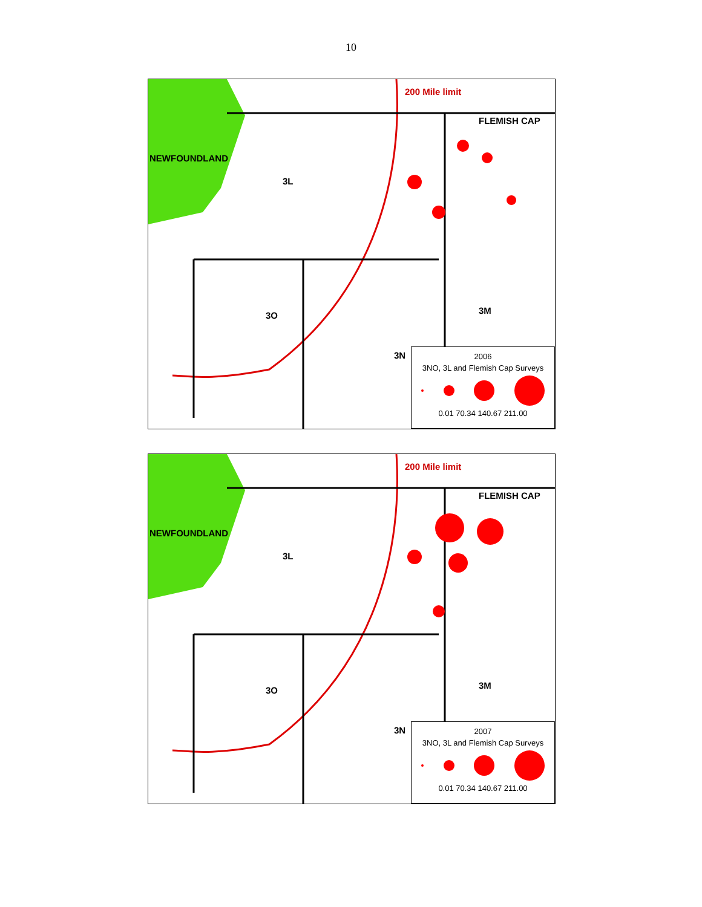10
200 Mile limit
FLEMISH CAP
NEWFOUNDLAND
3L
3O 3M
3N
2006
3NO, 3L and Flemish Cap Surveys
0.01 70.34 140.67 211.00
200 Mile limit
FLEMISH CAP
NEWFOUNDLAND
3L
3O 3M
3N
2007
3NO, 3L and Flemish Cap Surveys
0.01 70.34 140.67 211.00